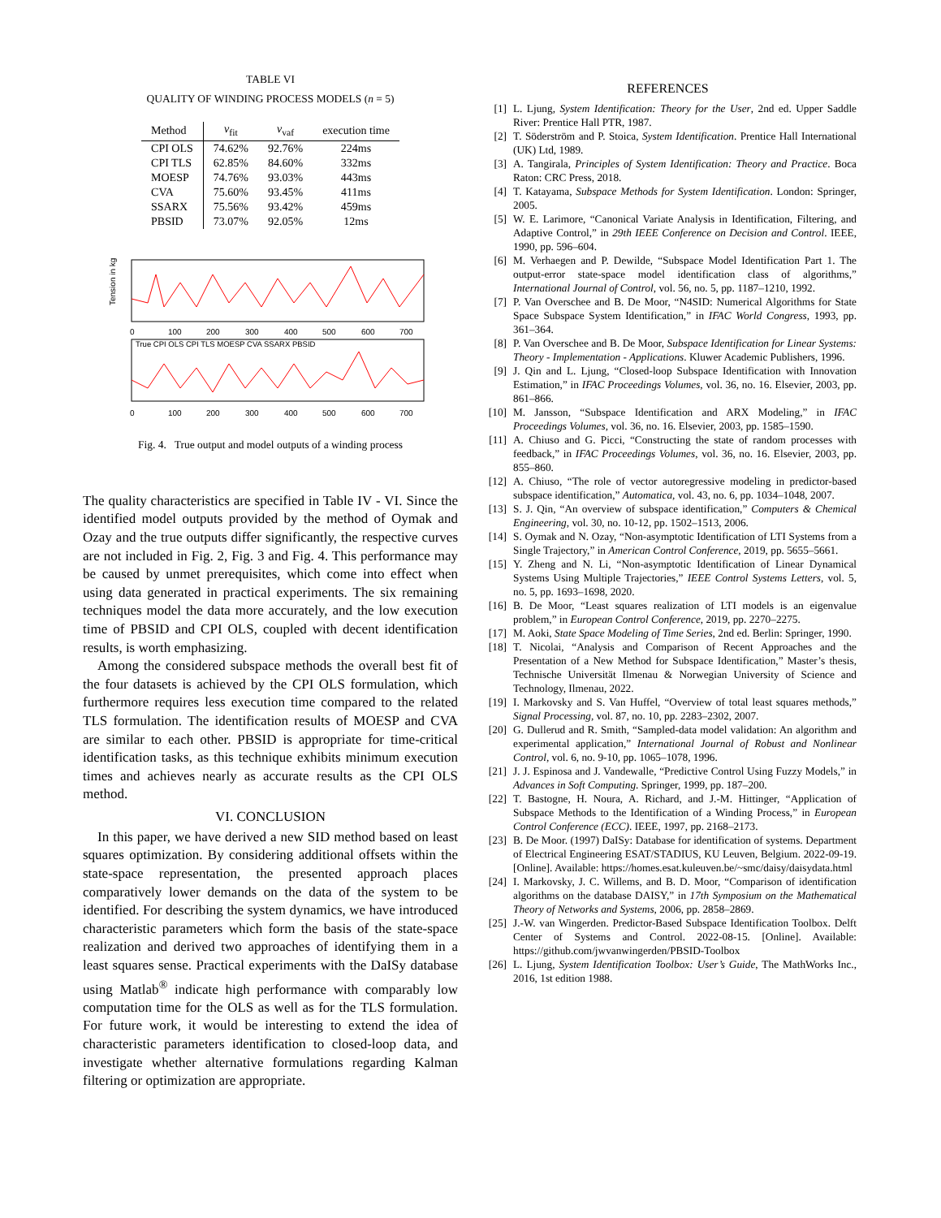TABLE VI
QUALITY OF WINDING PROCESS MODELS (n = 5)
| Method | v<sub>fit</sub> | v<sub>vaf</sub> | execution time |
| --- | --- | --- | --- |
| CPI OLS | 74.62% | 92.76% | 224ms |
| CPI TLS | 62.85% | 84.60% | 332ms |
| MOESP | 74.76% | 93.03% | 443ms |
| CVA | 75.60% | 93.45% | 411ms |
| SSARX | 75.56% | 93.42% | 459ms |
| PBSID | 73.07% | 92.05% | 12ms |
Tension in kg
0
100
200
300
400
500
600
700
True CPI OLS CPI TLS MOESP CVA SSARX PBSID
0
100
200
300
400
500
600
700
Fig. 4. True output and model outputs of a winding process
The quality characteristics are specified in Table IV - VI. Since the identified model outputs provided by the method of Oymak and Ozay and the true outputs differ significantly, the respective curves are not included in Fig. 2, Fig. 3 and Fig. 4. This performance may be caused by unmet prerequisites, which come into effect when using data generated in practical experiments. The six remaining techniques model the data more accurately, and the low execution time of PBSID and CPI OLS, coupled with decent identification results, is worth emphasizing.
Among the considered subspace methods the overall best fit of the four datasets is achieved by the CPI OLS formulation, which furthermore requires less execution time compared to the related TLS formulation. The identification results of MOESP and CVA are similar to each other. PBSID is appropriate for time-critical identification tasks, as this technique exhibits minimum execution times and achieves nearly as accurate results as the CPI OLS method.
VI. CONCLUSION
In this paper, we have derived a new SID method based on least squares optimization. By considering additional offsets within the state-space representation, the presented approach places comparatively lower demands on the data of the system to be identified. For describing the system dynamics, we have introduced characteristic parameters which form the basis of the state-space realization and derived two approaches of identifying them in a least squares sense. Practical experiments with the DaISy database using Matlab<sup>®</sup> indicate high performance with comparably low computation time for the OLS as well as for the TLS formulation. For future work, it would be interesting to extend the idea of characteristic parameters identification to closed-loop data, and investigate whether alternative formulations regarding Kalman filtering or optimization are appropriate.
REFERENCES
[1] L. Ljung, System Identification: Theory for the User, 2nd ed. Upper Saddle River: Prentice Hall PTR, 1987.
[2] T. Söderström and P. Stoica, System Identification. Prentice Hall International (UK) Ltd, 1989.
[3] A. Tangirala, Principles of System Identification: Theory and Practice. Boca Raton: CRC Press, 2018.
[4] T. Katayama, Subspace Methods for System Identification. London: Springer, 2005.
[5] W. E. Larimore, “Canonical Variate Analysis in Identification, Filtering, and Adaptive Control,” in 29th IEEE Conference on Decision and Control. IEEE, 1990, pp. 596–604.
[6] M. Verhaegen and P. Dewilde, “Subspace Model Identification Part 1. The output-error state-space model identification class of algorithms,” International Journal of Control, vol. 56, no. 5, pp. 1187–1210, 1992.
[7] P. Van Overschee and B. De Moor, “N4SID: Numerical Algorithms for State Space Subspace System Identification,” in IFAC World Congress, 1993, pp. 361–364.
[8] P. Van Overschee and B. De Moor, Subspace Identification for Linear Systems: Theory - Implementation - Applications. Kluwer Academic Publishers, 1996.
[9] J. Qin and L. Ljung, “Closed-loop Subspace Identification with Innovation Estimation,” in IFAC Proceedings Volumes, vol. 36, no. 16. Elsevier, 2003, pp. 861–866.
[10] M. Jansson, “Subspace Identification and ARX Modeling,” in IFAC Proceedings Volumes, vol. 36, no. 16. Elsevier, 2003, pp. 1585–1590.
[11] A. Chiuso and G. Picci, “Constructing the state of random processes with feedback,” in IFAC Proceedings Volumes, vol. 36, no. 16. Elsevier, 2003, pp. 855–860.
[12] A. Chiuso, “The role of vector autoregressive modeling in predictor-based subspace identification,” Automatica, vol. 43, no. 6, pp. 1034–1048, 2007.
[13] S. J. Qin, “An overview of subspace identification,” Computers & Chemical Engineering, vol. 30, no. 10-12, pp. 1502–1513, 2006.
[14] S. Oymak and N. Ozay, “Non-asymptotic Identification of LTI Systems from a Single Trajectory,” in American Control Conference, 2019, pp. 5655–5661.
[15] Y. Zheng and N. Li, “Non-asymptotic Identification of Linear Dynamical Systems Using Multiple Trajectories,” IEEE Control Systems Letters, vol. 5, no. 5, pp. 1693–1698, 2020.
[16] B. De Moor, “Least squares realization of LTI models is an eigenvalue problem,” in European Control Conference, 2019, pp. 2270–2275.
[17] M. Aoki, State Space Modeling of Time Series, 2nd ed. Berlin: Springer, 1990.
[18] T. Nicolai, “Analysis and Comparison of Recent Approaches and the Presentation of a New Method for Subspace Identification,” Master’s thesis, Technische Universität Ilmenau & Norwegian University of Science and Technology, Ilmenau, 2022.
[19] I. Markovsky and S. Van Huffel, “Overview of total least squares methods,” Signal Processing, vol. 87, no. 10, pp. 2283–2302, 2007.
[20] G. Dullerud and R. Smith, “Sampled-data model validation: An algorithm and experimental application,” International Journal of Robust and Nonlinear Control, vol. 6, no. 9-10, pp. 1065–1078, 1996.
[21] J. J. Espinosa and J. Vandewalle, “Predictive Control Using Fuzzy Models,” in Advances in Soft Computing. Springer, 1999, pp. 187–200.
[22] T. Bastogne, H. Noura, A. Richard, and J.-M. Hittinger, “Application of Subspace Methods to the Identification of a Winding Process,” in European Control Conference (ECC). IEEE, 1997, pp. 2168–2173.
[23] B. De Moor. (1997) DaISy: Database for identification of systems. Department of Electrical Engineering ESAT/STADIUS, KU Leuven, Belgium. 2022-09-19. [Online]. Available: https://homes.esat.kuleuven.be/~smc/daisy/daisydata.html
[24] I. Markovsky, J. C. Willems, and B. D. Moor, “Comparison of identification algorithms on the database DAISY,” in 17th Symposium on the Mathematical Theory of Networks and Systems, 2006, pp. 2858–2869.
[25] J.-W. van Wingerden. Predictor-Based Subspace Identification Toolbox. Delft Center of Systems and Control. 2022-08-15. [Online]. Available: https://github.com/jwvanwingerden/PBSID-Toolbox
[26] L. Ljung, System Identification Toolbox: User’s Guide, The MathWorks Inc., 2016, 1st edition 1988.